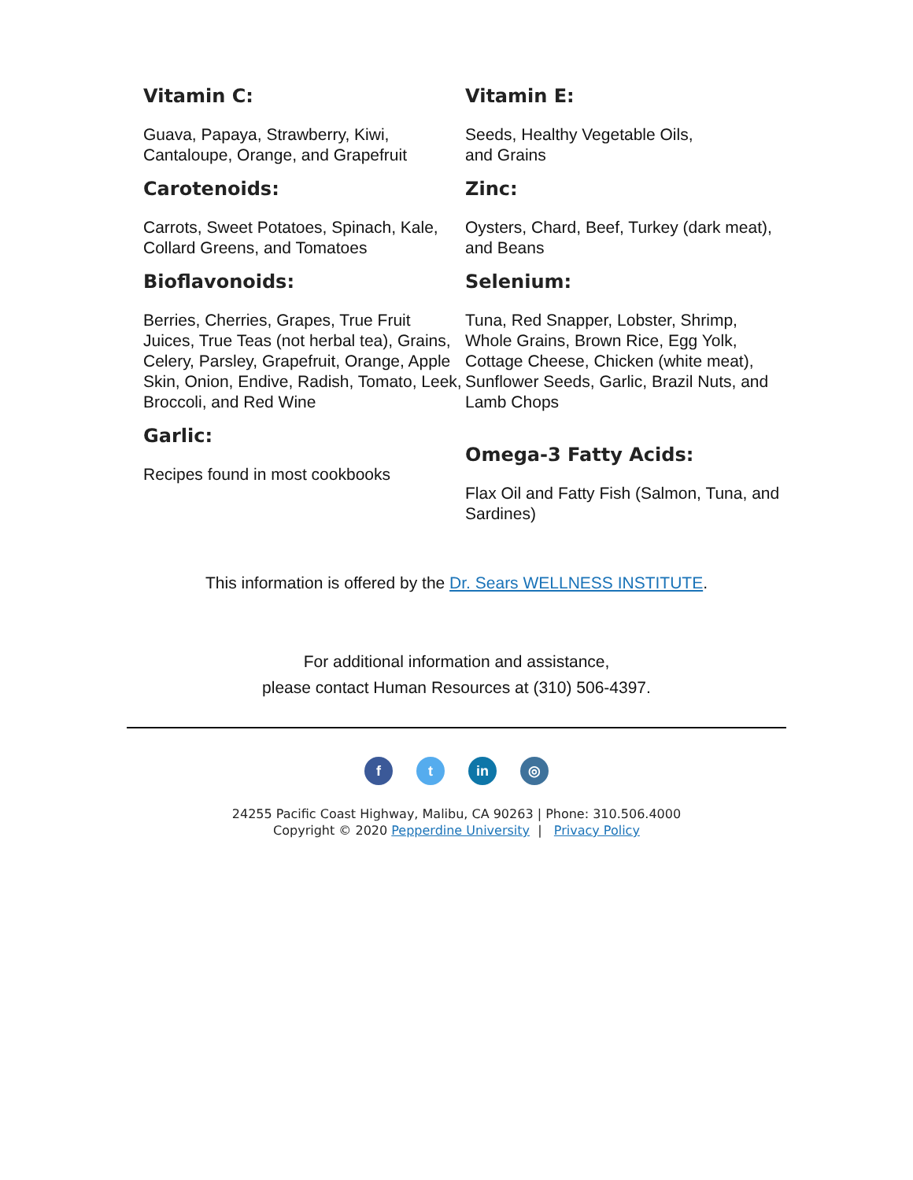Vitamin C:
Guava, Papaya, Strawberry, Kiwi, Cantaloupe, Orange, and Grapefruit
Carotenoids:
Carrots, Sweet Potatoes, Spinach, Kale, Collard Greens, and Tomatoes
Bioflavonoids:
Berries, Cherries, Grapes, True Fruit Juices, True Teas (not herbal tea), Grains, Celery, Parsley, Grapefruit, Orange, Apple Skin, Onion, Endive, Radish, Tomato, Leek, Broccoli, and Red Wine
Garlic:
Recipes found in most cookbooks
Vitamin E:
Seeds, Healthy Vegetable Oils,
and Grains
Zinc:
Oysters, Chard, Beef, Turkey (dark meat), and Beans
Selenium:
Tuna, Red Snapper, Lobster, Shrimp, Whole Grains, Brown Rice, Egg Yolk, Cottage Cheese, Chicken (white meat), Sunflower Seeds, Garlic, Brazil Nuts, and Lamb Chops
Omega-3 Fatty Acids:
Flax Oil and Fatty Fish (Salmon, Tuna, and Sardines)
This information is offered by the Dr. Sears WELLNESS INSTITUTE.
For additional information and assistance,
please contact Human Resources at (310) 506-4397.
ft in ◎
24255 Pacific Coast Highway, Malibu, CA 90263 | Phone: 310.506.4000
Copyright © 2020 Pepperdine University | Privacy Policy